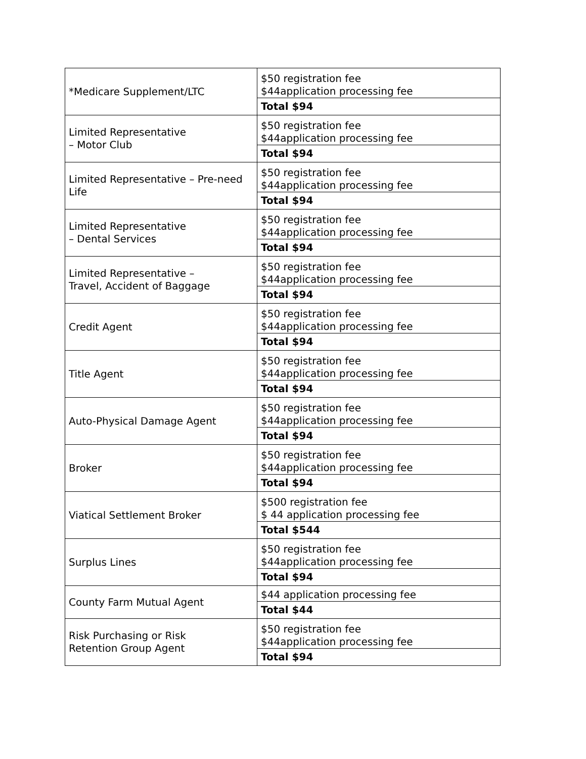| *Medicare Supplement/LTC | $50 registration fee $44application processing fee |
| | Total $94 |
| Limited Representative – Motor Club | $50 registration fee $44application processing fee |
| | Total $94 |
| Limited Representative – Pre-need Life | $50 registration fee $44application processing fee |
| | Total $94 |
| Limited Representative – Dental Services | $50 registration fee $44application processing fee |
| | Total $94 |
| Limited Representative – Travel, Accident of Baggage | $50 registration fee $44application processing fee |
| | Total $94 |
| Credit Agent | $50 registration fee $44application processing fee |
| | Total $94 |
| Title Agent | $50 registration fee $44application processing fee |
| | Total $94 |
| Auto-Physical Damage Agent | $50 registration fee $44application processing fee |
| | Total $94 |
| Broker | $50 registration fee $44application processing fee |
| | Total $94 |
| Viatical Settlement Broker | $500 registration fee $ 44 application processing fee |
| | Total $544 |
| Surplus Lines | $50 registration fee $44application processing fee |
| | Total $94 |
| County Farm Mutual Agent | $44 application processing fee |
| | Total $44 |
| Risk Purchasing or Risk Retention Group Agent | $50 registration fee $44application processing fee |
| | Total $94 |